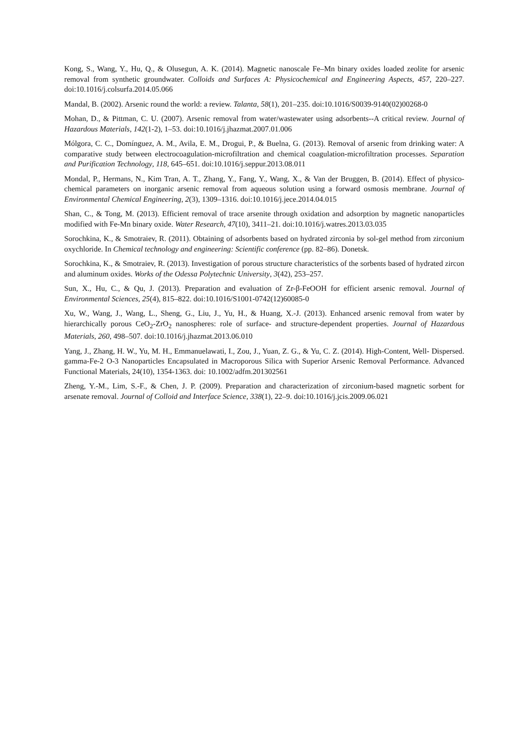Kong, S., Wang, Y., Hu, Q., & Olusegun, A. K. (2014). Magnetic nanoscale Fe–Mn binary oxides loaded zeolite for arsenic removal from synthetic groundwater. Colloids and Surfaces A: Physicochemical and Engineering Aspects, 457, 220–227. doi:10.1016/j.colsurfa.2014.05.066
Mandal, B. (2002). Arsenic round the world: a review. Talanta, 58(1), 201–235. doi:10.1016/S0039-9140(02)00268-0
Mohan, D., & Pittman, C. U. (2007). Arsenic removal from water/wastewater using adsorbents--A critical review. Journal of Hazardous Materials, 142(1-2), 1–53. doi:10.1016/j.jhazmat.2007.01.006
Mólgora, C. C., Domínguez, A. M., Avila, E. M., Drogui, P., & Buelna, G. (2013). Removal of arsenic from drinking water: A comparative study between electrocoagulation-microfiltration and chemical coagulation-microfiltration processes. Separation and Purification Technology, 118, 645–651. doi:10.1016/j.seppur.2013.08.011
Mondal, P., Hermans, N., Kim Tran, A. T., Zhang, Y., Fang, Y., Wang, X., & Van der Bruggen, B. (2014). Effect of physico-chemical parameters on inorganic arsenic removal from aqueous solution using a forward osmosis membrane. Journal of Environmental Chemical Engineering, 2(3), 1309–1316. doi:10.1016/j.jece.2014.04.015
Shan, C., & Tong, M. (2013). Efficient removal of trace arsenite through oxidation and adsorption by magnetic nanoparticles modified with Fe-Mn binary oxide. Water Research, 47(10), 3411–21. doi:10.1016/j.watres.2013.03.035
Sorochkina, K., & Smotraiev, R. (2011). Obtaining of adsorbents based on hydrated zirconia by sol-gel method from zirconium oxychloride. In Chemical technology and engineering: Scientific conference (pp. 82–86). Donetsk.
Sorochkina, K., & Smotraiev, R. (2013). Investigation of porous structure characteristics of the sorbents based of hydrated zircon and aluminum oxides. Works of the Odessa Polytechnic University, 3(42), 253–257.
Sun, X., Hu, C., & Qu, J. (2013). Preparation and evaluation of Zr-β-FeOOH for efficient arsenic removal. Journal of Environmental Sciences, 25(4), 815–822. doi:10.1016/S1001-0742(12)60085-0
Xu, W., Wang, J., Wang, L., Sheng, G., Liu, J., Yu, H., & Huang, X.-J. (2013). Enhanced arsenic removal from water by hierarchically porous CeO<sub>2</sub>-ZrO<sub>2</sub> nanospheres: role of surface- and structure-dependent properties. Journal of Hazardous Materials, 260, 498–507. doi:10.1016/j.jhazmat.2013.06.010
Yang, J., Zhang, H. W., Yu, M. H., Emmanuelawati, I., Zou, J., Yuan, Z. G., & Yu, C. Z. (2014). High-Content, Well- Dispersed. gamma-Fe-2 O-3 Nanoparticles Encapsulated in Macroporous Silica with Superior Arsenic Removal Performance. Advanced Functional Materials, 24(10), 1354-1363. doi: 10.1002/adfm.201302561
Zheng, Y.-M., Lim, S.-F., & Chen, J. P. (2009). Preparation and characterization of zirconium-based magnetic sorbent for arsenate removal. Journal of Colloid and Interface Science, 338(1), 22–9. doi:10.1016/j.jcis.2009.06.021